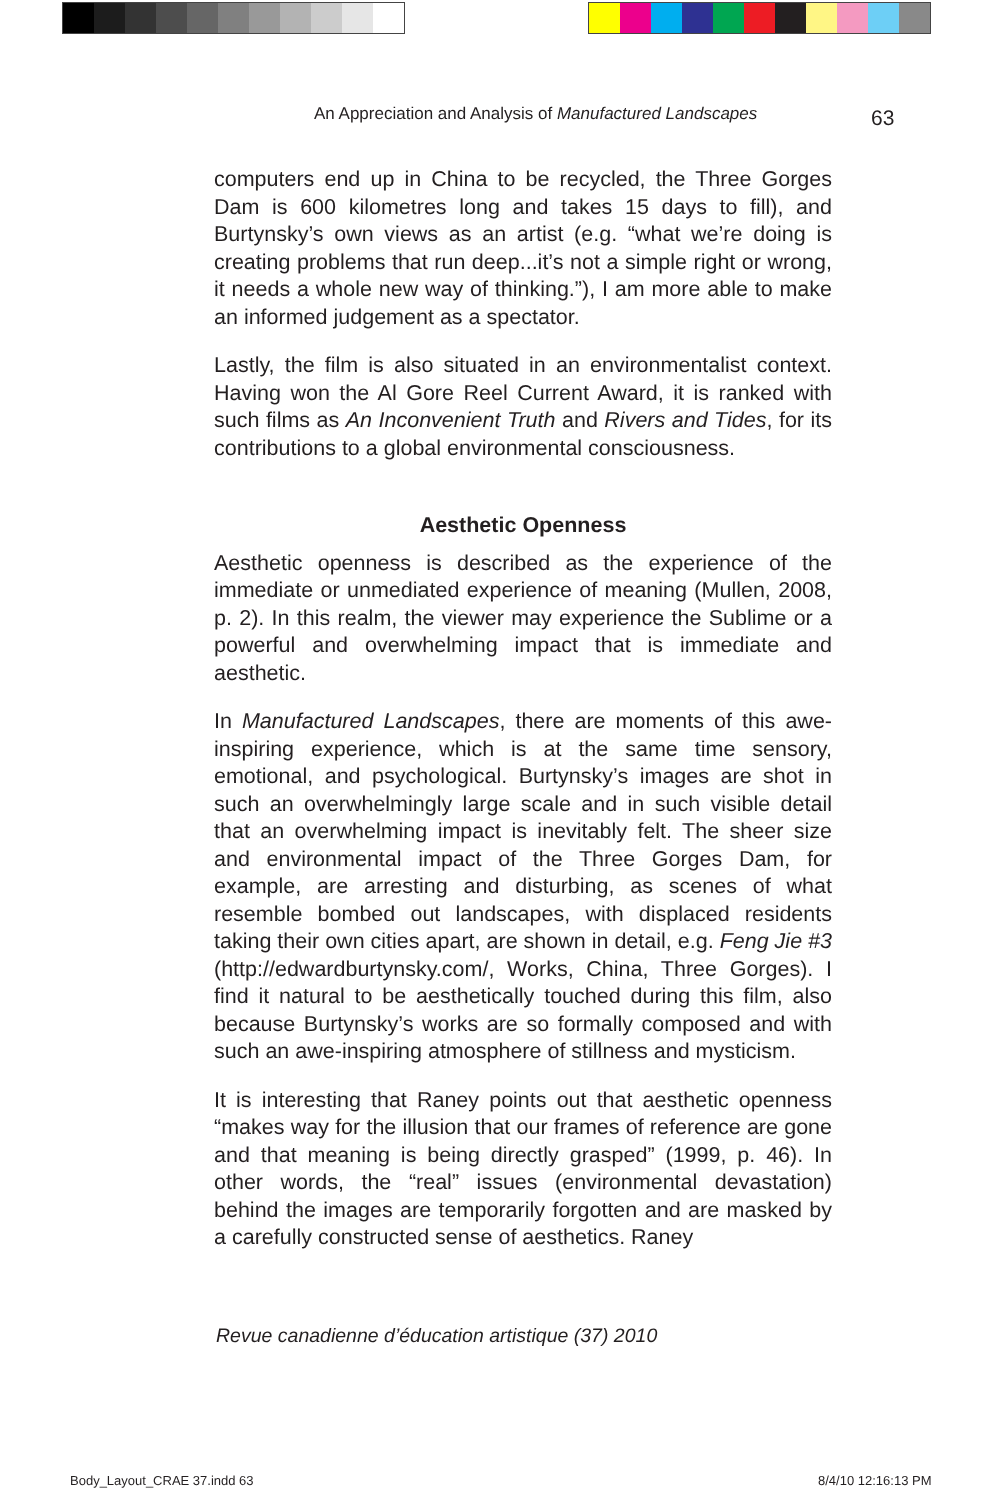An Appreciation and Analysis of Manufactured Landscapes 63
computers end up in China to be recycled, the Three Gorges Dam is 600 kilometres long and takes 15 days to fill), and Burtynsky’s own views as an artist (e.g. “what we’re doing is creating problems that run deep...it’s not a simple right or wrong, it needs a whole new way of thinking.”), I am more able to make an informed judgement as a spectator.
Lastly, the film is also situated in an environmentalist context. Having won the Al Gore Reel Current Award, it is ranked with such films as An Inconvenient Truth and Rivers and Tides, for its contributions to a global environmental consciousness.
Aesthetic Openness
Aesthetic openness is described as the experience of the immediate or unmediated experience of meaning (Mullen, 2008, p. 2). In this realm, the viewer may experience the Sublime or a powerful and overwhelming impact that is immediate and aesthetic.
In Manufactured Landscapes, there are moments of this awe-inspiring experience, which is at the same time sensory, emotional, and psychological. Burtynsky’s images are shot in such an overwhelmingly large scale and in such visible detail that an overwhelming impact is inevitably felt. The sheer size and environmental impact of the Three Gorges Dam, for example, are arresting and disturbing, as scenes of what resemble bombed out landscapes, with displaced residents taking their own cities apart, are shown in detail, e.g. Feng Jie #3 (http://edwardburtynsky.com/, Works, China, Three Gorges). I find it natural to be aesthetically touched during this film, also because Burtynsky’s works are so formally composed and with such an awe-inspiring atmosphere of stillness and mysticism.
It is interesting that Raney points out that aesthetic openness “makes way for the illusion that our frames of reference are gone and that meaning is being directly grasped” (1999, p. 46). In other words, the “real” issues (environmental devastation) behind the images are temporarily forgotten and are masked by a carefully constructed sense of aesthetics. Raney
Revue canadienne d’éducation artistique (37) 2010
Body_Layout_CRAE 37.indd 63 8/4/10 12:16:13 PM